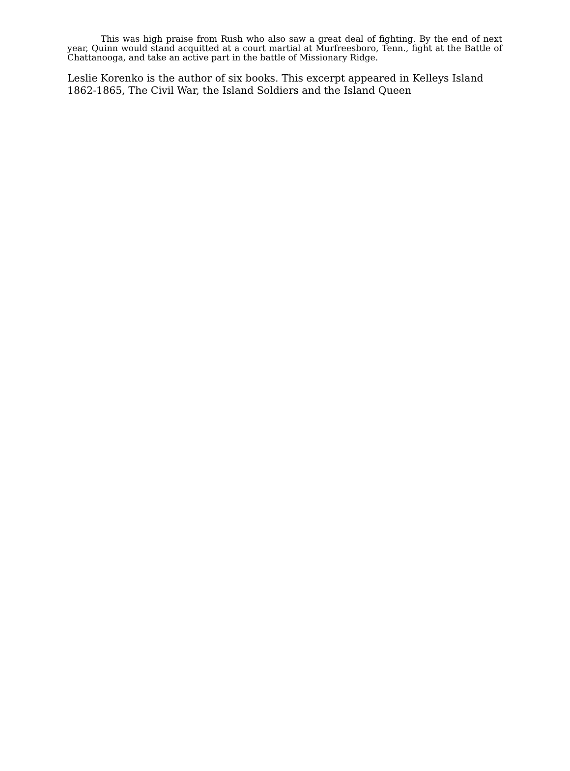This was high praise from Rush who also saw a great deal of fighting. By the end of next year, Quinn would stand acquitted at a court martial at Murfreesboro, Tenn., fight at the Battle of Chattanooga, and take an active part in the battle of Missionary Ridge.
Leslie Korenko is the author of six books. This excerpt appeared in Kelleys Island 1862-1865, The Civil War, the Island Soldiers and the Island Queen